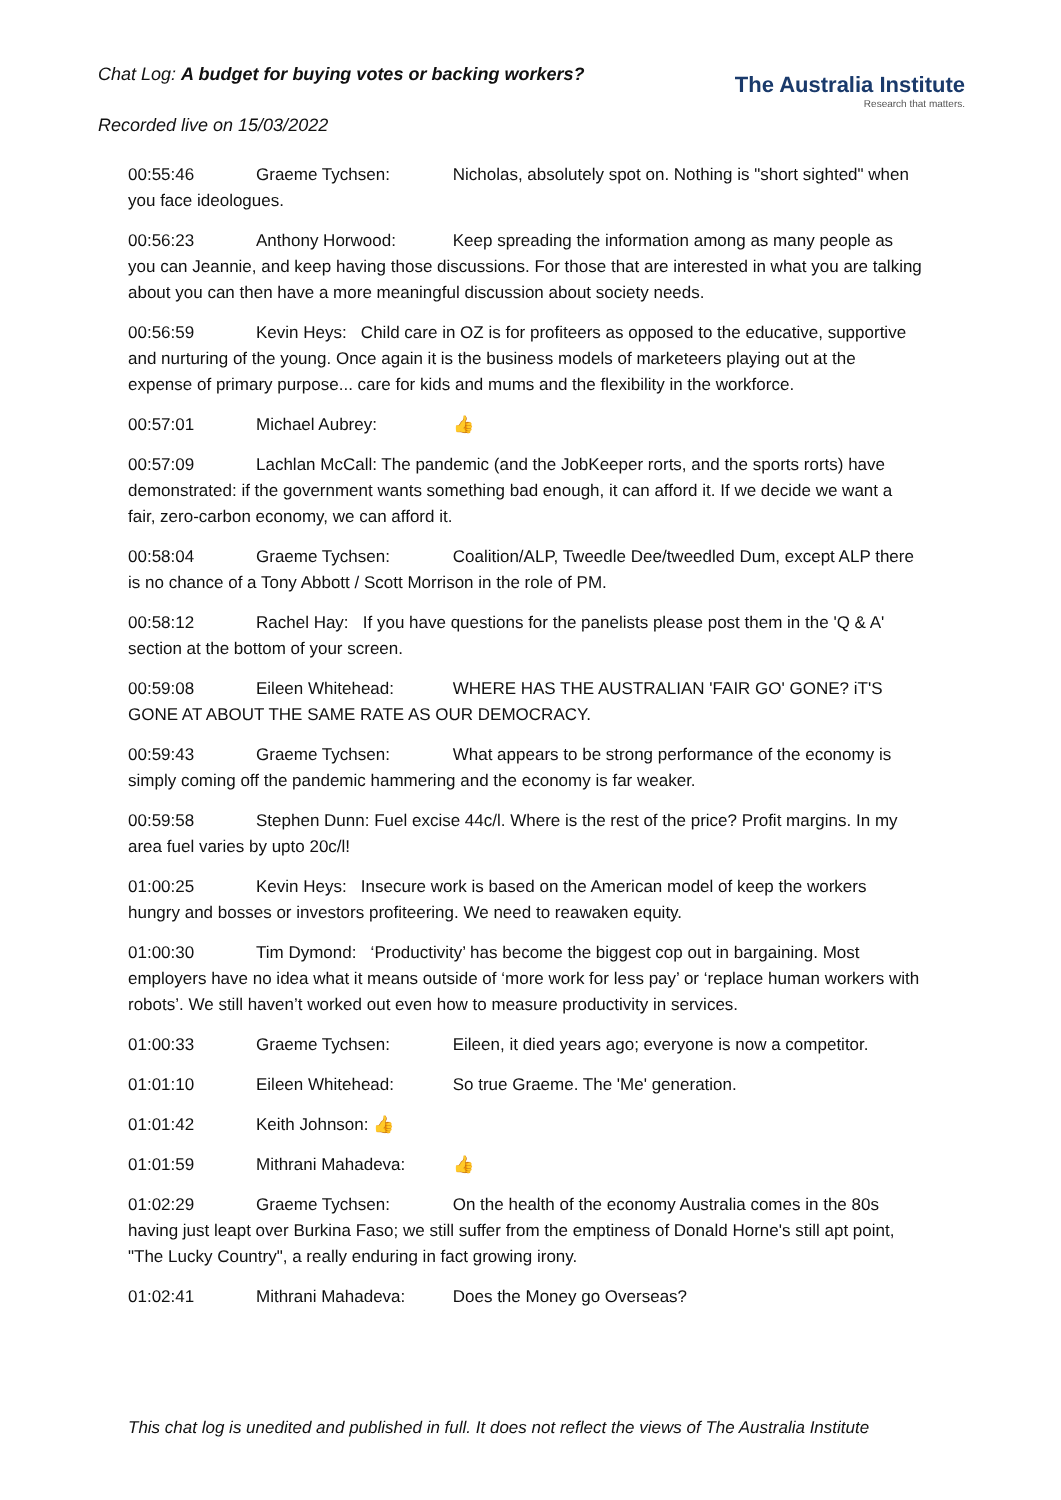Chat Log: A budget for buying votes or backing workers?
The Australia Institute
Research that matters.
Recorded live on 15/03/2022
00:55:46 Graeme Tychsen: Nicholas, absolutely spot on. Nothing is "short sighted" when you face ideologues.
00:56:23 Anthony Horwood: Keep spreading the information among as many people as you can Jeannie, and keep having those discussions. For those that are interested in what you are talking about you can then have a more meaningful discussion about society needs.
00:56:59 Kevin Heys: Child care in OZ is for profiteers as opposed to the educative, supportive and nurturing of the young. Once again it is the business models of marketeers playing out at the expense of primary purpose... care for kids and mums and the flexibility in the workforce.
00:57:01 Michael Aubrey: 👍
00:57:09 Lachlan McCall: The pandemic (and the JobKeeper rorts, and the sports rorts) have demonstrated: if the government wants something bad enough, it can afford it. If we decide we want a fair, zero-carbon economy, we can afford it.
00:58:04 Graeme Tychsen: Coalition/ALP, Tweedle Dee/tweedled Dum, except ALP there is no chance of a Tony Abbott / Scott Morrison in the role of PM.
00:58:12 Rachel Hay: If you have questions for the panelists please post them in the 'Q & A' section at the bottom of your screen.
00:59:08 Eileen Whitehead: WHERE HAS THE AUSTRALIAN 'FAIR GO' GONE? iT'S GONE AT ABOUT THE SAME RATE AS OUR DEMOCRACY.
00:59:43 Graeme Tychsen: What appears to be strong performance of the economy is simply coming off the pandemic hammering and the economy is far weaker.
00:59:58 Stephen Dunn: Fuel excise 44c/l. Where is the rest of the price? Profit margins. In my area fuel varies by upto 20c/l!
01:00:25 Kevin Heys: Insecure work is based on the American model of keep the workers hungry and bosses or investors profiteering. We need to reawaken equity.
01:00:30 Tim Dymond: ‘Productivity’ has become the biggest cop out in bargaining. Most employers have no idea what it means outside of ‘more work for less pay’ or ‘replace human workers with robots’. We still haven’t worked out even how to measure productivity in services.
01:00:33 Graeme Tychsen: Eileen, it died years ago; everyone is now a competitor.
01:01:10 Eileen Whitehead: So true Graeme. The 'Me' generation.
01:01:42 Keith Johnson: 👍
01:01:59 Mithrani Mahadeva: 👍
01:02:29 Graeme Tychsen: On the health of the economy Australia comes in the 80s having just leapt over Burkina Faso; we still suffer from the emptiness of Donald Horne's still apt point, "The Lucky Country", a really enduring in fact growing irony.
01:02:41 Mithrani Mahadeva: Does the Money go Overseas?
This chat log is unedited and published in full. It does not reflect the views of The Australia Institute